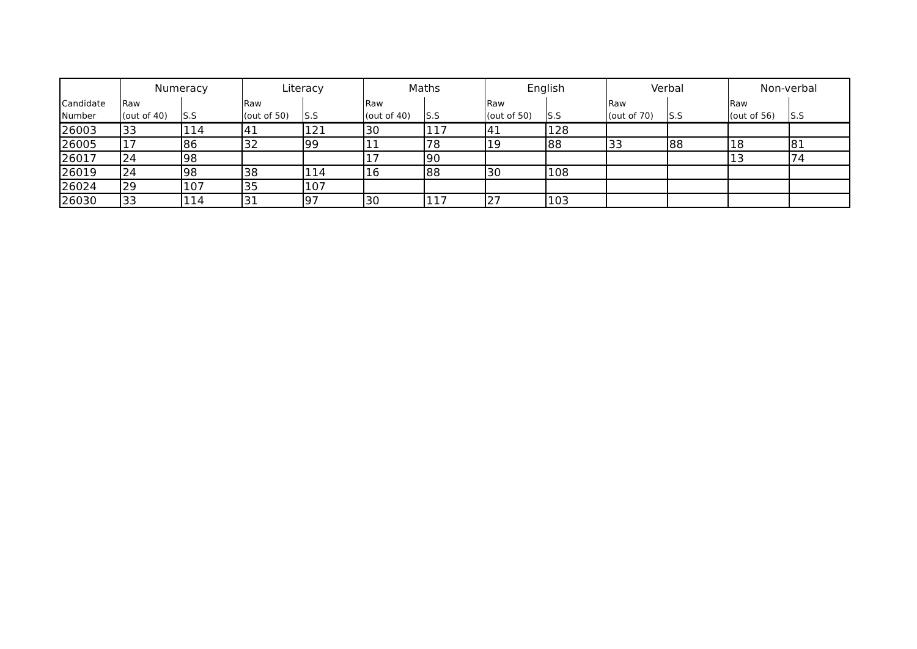| | Numeracy | | Literacy | | Maths | | English | | Verbal | | Non-verbal | |
| --- | --- | --- | --- | --- | --- | --- | --- | --- | --- | --- | --- | --- |
| Candidate Number | Raw (out of 40) | S.S | Raw (out of 50) | S.S | Raw (out of 40) | S.S | Raw (out of 50) | S.S | Raw (out of 70) | S.S | Raw (out of 56) | S.S |
| 26003 | 33 | 114 | 41 | 121 | 30 | 117 | 41 | 128 | | | | |
| 26005 | 17 | 86 | 32 | 99 | 11 | 78 | 19 | 88 | 33 | 88 | 18 | 81 |
| 26017 | 24 | 98 | | | 17 | 90 | | | | | 13 | 74 |
| 26019 | 24 | 98 | 38 | 114 | 16 | 88 | 30 | 108 | | | | |
| 26024 | 29 | 107 | 35 | 107 | | | | | | | | |
| 26030 | 33 | 114 | 31 | 97 | 30 | 117 | 27 | 103 | | | | |